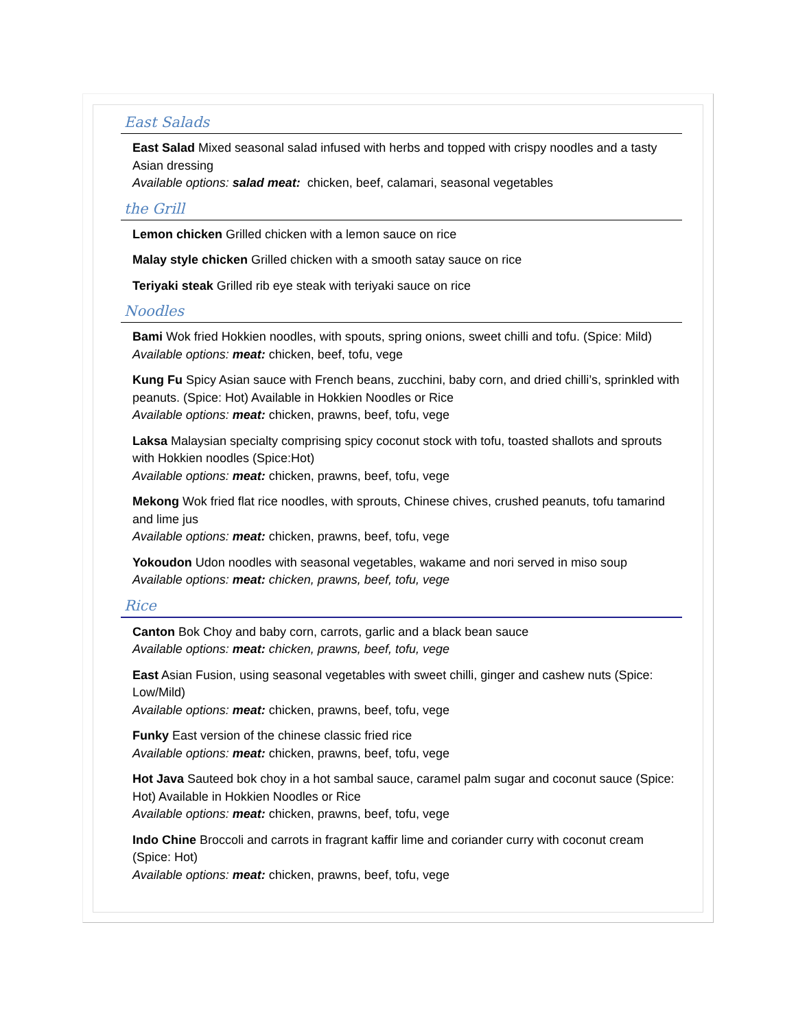East Salads
East Salad Mixed seasonal salad infused with herbs and topped with crispy noodles and a tasty Asian dressing
Available options: salad meat: chicken, beef, calamari, seasonal vegetables
the Grill
Lemon chicken Grilled chicken with a lemon sauce on rice
Malay style chicken Grilled chicken with a smooth satay sauce on rice
Teriyaki steak Grilled rib eye steak with teriyaki sauce on rice
Noodles
Bami Wok fried Hokkien noodles, with spouts, spring onions, sweet chilli and tofu. (Spice: Mild)
Available options: meat: chicken, beef, tofu, vege
Kung Fu Spicy Asian sauce with French beans, zucchini, baby corn, and dried chilli’s, sprinkled with peanuts. (Spice: Hot) Available in Hokkien Noodles or Rice
Available options: meat: chicken, prawns, beef, tofu, vege
Laksa Malaysian specialty comprising spicy coconut stock with tofu, toasted shallots and sprouts with Hokkien noodles (Spice:Hot)
Available options: meat: chicken, prawns, beef, tofu, vege
Mekong Wok fried flat rice noodles, with sprouts, Chinese chives, crushed peanuts, tofu tamarind and lime jus
Available options: meat: chicken, prawns, beef, tofu, vege
Yokoudon Udon noodles with seasonal vegetables, wakame and nori served in miso soup
Available options: meat: chicken, prawns, beef, tofu, vege
Rice
Canton Bok Choy and baby corn, carrots, garlic and a black bean sauce
Available options: meat: chicken, prawns, beef, tofu, vege
East Asian Fusion, using seasonal vegetables with sweet chilli, ginger and cashew nuts (Spice: Low/Mild)
Available options: meat: chicken, prawns, beef, tofu, vege
Funky East version of the chinese classic fried rice
Available options: meat: chicken, prawns, beef, tofu, vege
Hot Java Sauteed bok choy in a hot sambal sauce, caramel palm sugar and coconut sauce (Spice: Hot) Available in Hokkien Noodles or Rice
Available options: meat: chicken, prawns, beef, tofu, vege
Indo Chine Broccoli and carrots in fragrant kaffir lime and coriander curry with coconut cream (Spice: Hot)
Available options: meat: chicken, prawns, beef, tofu, vege